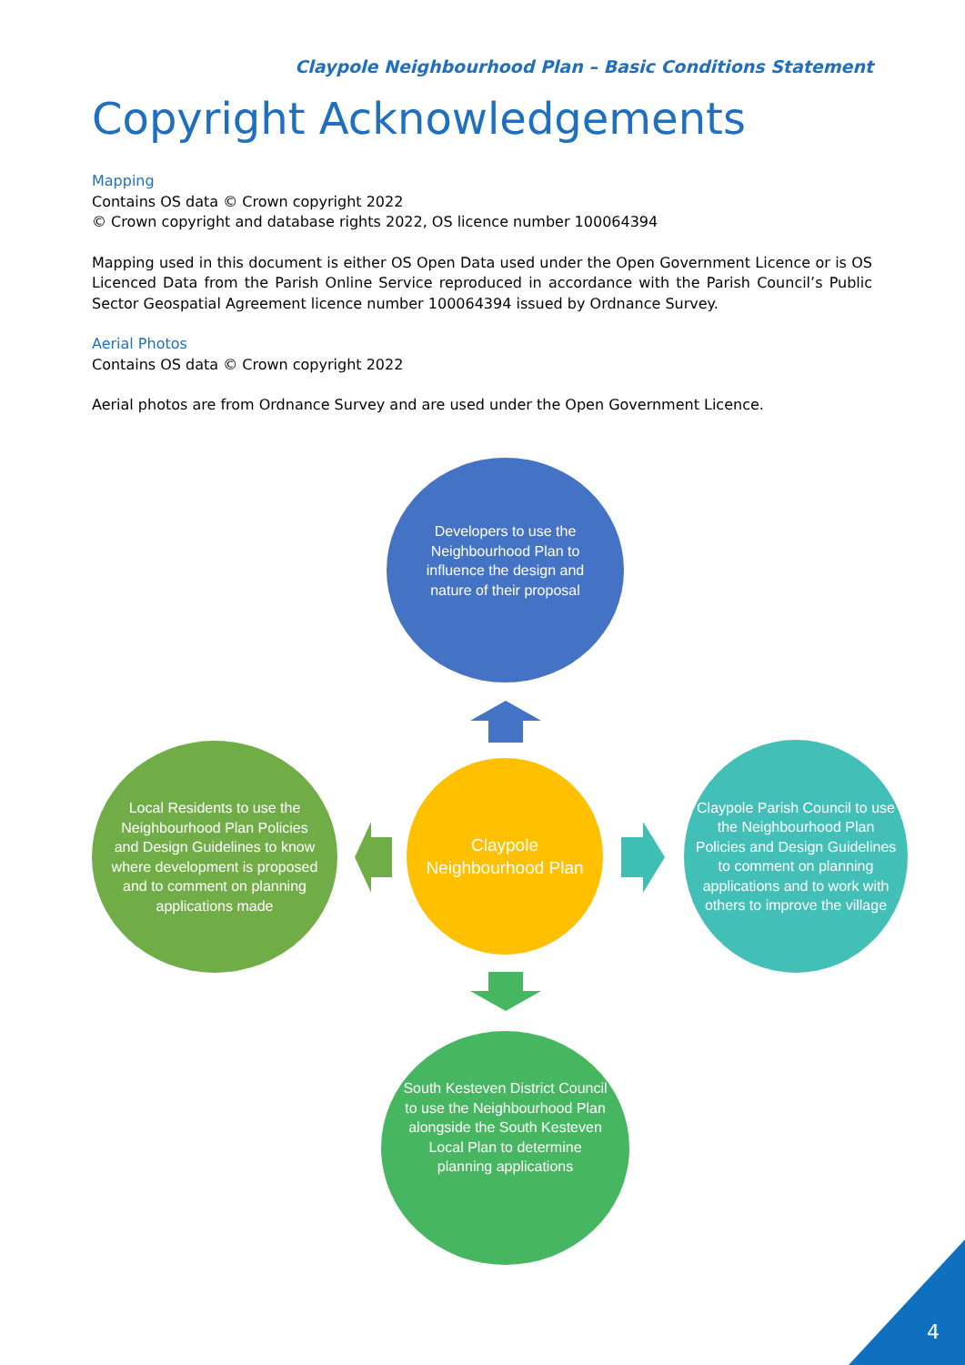Claypole Neighbourhood Plan – Basic Conditions Statement
Copyright Acknowledgements
Mapping
Contains OS data © Crown copyright 2022
© Crown copyright and database rights 2022, OS licence number 100064394
Mapping used in this document is either OS Open Data used under the Open Government Licence or is OS Licenced Data from the Parish Online Service reproduced in accordance with the Parish Council’s Public Sector Geospatial Agreement licence number 100064394 issued by Ordnance Survey.
Aerial Photos
Contains OS data © Crown copyright 2022
Aerial photos are from Ordnance Survey and are used under the Open Government Licence.
Developers to use the Neighbourhood Plan to influence the design and nature of their proposal
Claypole Neighbourhood Plan
Local Residents to use the Neighbourhood Plan Policies and Design Guidelines to know where development is proposed and to comment on planning applications made
Claypole Parish Council to use the Neighbourhood Plan Policies and Design Guidelines to comment on planning applications and to work with others to improve the village
South Kesteven District Council to use the Neighbourhood Plan alongside the South Kesteven Local Plan to determine planning applications
4